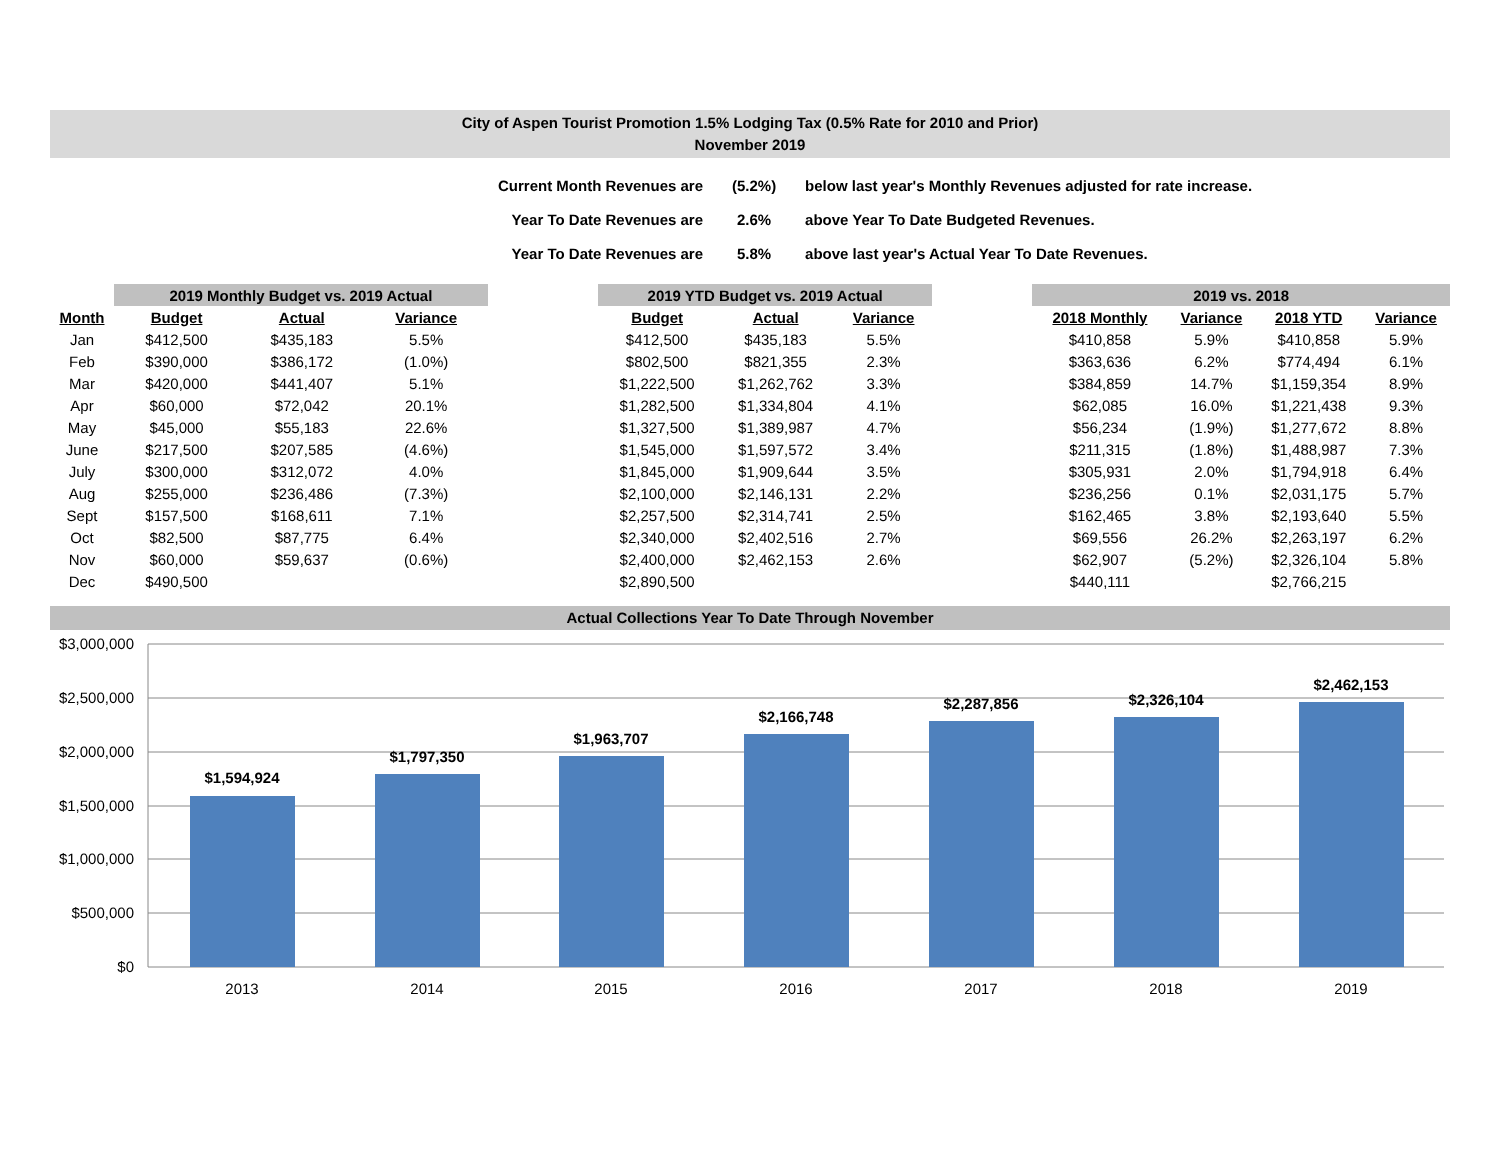City of Aspen Tourist Promotion 1.5% Lodging Tax (0.5% Rate for 2010 and Prior)
November 2019
| Current Month Revenues are | (5.2%) | below last year's Monthly Revenues adjusted for rate increase. |
| Year To Date Revenues are | 2.6% | above Year To Date Budgeted Revenues. |
| Year To Date Revenues are | 5.8% | above last year's Actual Year To Date Revenues. |
| | 2019 Monthly Budget vs. 2019 Actual | | | | 2019 YTD Budget vs. 2019 Actual | | | | 2019 vs. 2018 | | | |
| --- | --- | --- | --- | --- | --- | --- | --- | --- | --- | --- | --- | --- |
| Month | Budget | Actual | Variance | | Budget | Actual | Variance | | 2018 Monthly | Variance | 2018 YTD | Variance |
| Jan | $412,500 | $435,183 | 5.5% | | $412,500 | $435,183 | 5.5% | | $410,858 | 5.9% | $410,858 | 5.9% |
| Feb | $390,000 | $386,172 | (1.0%) | | $802,500 | $821,355 | 2.3% | | $363,636 | 6.2% | $774,494 | 6.1% |
| Mar | $420,000 | $441,407 | 5.1% | | $1,222,500 | $1,262,762 | 3.3% | | $384,859 | 14.7% | $1,159,354 | 8.9% |
| Apr | $60,000 | $72,042 | 20.1% | | $1,282,500 | $1,334,804 | 4.1% | | $62,085 | 16.0% | $1,221,438 | 9.3% |
| May | $45,000 | $55,183 | 22.6% | | $1,327,500 | $1,389,987 | 4.7% | | $56,234 | (1.9%) | $1,277,672 | 8.8% |
| June | $217,500 | $207,585 | (4.6%) | | $1,545,000 | $1,597,572 | 3.4% | | $211,315 | (1.8%) | $1,488,987 | 7.3% |
| July | $300,000 | $312,072 | 4.0% | | $1,845,000 | $1,909,644 | 3.5% | | $305,931 | 2.0% | $1,794,918 | 6.4% |
| Aug | $255,000 | $236,486 | (7.3%) | | $2,100,000 | $2,146,131 | 2.2% | | $236,256 | 0.1% | $2,031,175 | 5.7% |
| Sept | $157,500 | $168,611 | 7.1% | | $2,257,500 | $2,314,741 | 2.5% | | $162,465 | 3.8% | $2,193,640 | 5.5% |
| Oct | $82,500 | $87,775 | 6.4% | | $2,340,000 | $2,402,516 | 2.7% | | $69,556 | 26.2% | $2,263,197 | 6.2% |
| Nov | $60,000 | $59,637 | (0.6%) | | $2,400,000 | $2,462,153 | 2.6% | | $62,907 | (5.2%) | $2,326,104 | 5.8% |
| Dec | $490,500 | | | | $2,890,500 | | | | $440,111 | | $2,766,215 | |
Actual Collections Year To Date Through November
$3,000,000
$2,500,000
$2,000,000
$1,500,000
$1,000,000
$500,000
$0
$1,594,924
$1,797,350
$1,963,707
$2,166,748
$2,287,856
$2,326,104
$2,462,153
2013
2014
2015
2016
2017
2018
2019